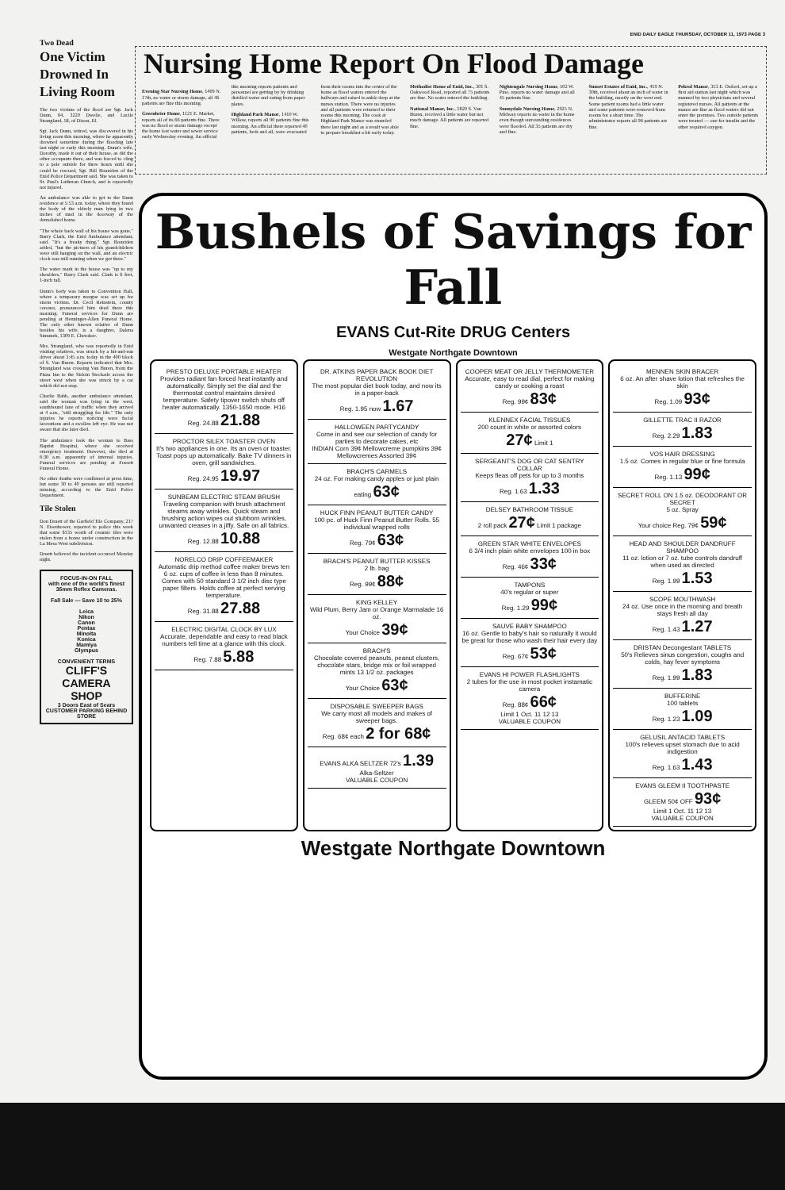ENID DAILY EAGLE THURSDAY, OCTOBER 11, 1973 PAGE 3
Two Dead
One Victim Drowned In Living Room
The two victims of the flood are Sgt. Jack Dunn, 64, 3220 Dwelle, and Lucile Strangland, 58, of Dixon, Ill.
Sgt. Jack Dunn, retired, was discovered in his living room this morning, where he apparently drowned sometime during the flooding late last night or early this morning. Dunn's wife, Dorothy, made it out of their house, as did the other occupants there, and was forced to cling to a pole outside for three hours until she could be rescued, Sgt. Bill Bouziden of the Enid Police Department said. She was taken to St. Paul's Lutheran Church, and is reportedly not injured.
An ambulance was able to get to the Dunn residence at 5:53 a.m. today, where they found the body of the elderly man lying in two inches of mud in the doorway of the demolished home.
"The whole back wall of his house was gone," Barry Clark, the Enid Ambulance attendant, said. "It's a freaky thing," Sgt. Bouziden added, "but the pictures of his grandchildren were still hanging on the wall, and an electric clock was still running when we got there."
The water mark in the house was "up to my shoulders," Barry Clark said. Clark is 6 feet, 1-inch tall.
Dunn's body was taken to Convention Hall, where a temporary morgue was set up for storm victims. Dr. Cecil Reinstein, county coroner, pronounced him dead there this morning. Funeral services for Dunn are pending at Henninger-Allen Funeral Home. The only other known relative of Dunn besides his wife, is a daughter, Dalena Simunek, 1309 E. Cherokee.
Mrs. Strangland, who was reportedly in Enid visiting relatives, was struck by a hit-and-run driver about 3:45 a.m. today in the 400 block of S. Van Buren. Reports indicated that Mrs. Strangland was crossing Van Buren, from the Pizza Inn to the Sirloin Stockade across the street west when she was struck by a car which did not stop.
Charlie Babb, another ambulance attendant, said the woman was lying in the west, southbound lane of traffic when they arrived at 4 a.m., "still struggling for life." The only injuries he reports noticing were facial lacerations and a swollen left eye. He was not aware that she later died.
The ambulance took the woman to Bass Baptist Hospital, where she received emergency treatment. However, she died at 6:30 a.m. apparently of internal injuries. Funeral services are pending at Fossett Funeral Home.
No other deaths were confirmed at press time, but some 30 to 40 persons are still reported missing, according to the Enid Police Department.
Tile Stolen
Don Druett of the Garfield Tile Company, 217 N. Eisenhower, reported to police this week that some $135 worth of ceramic tiles were stolen from a house under construction in the La Mesa West subdivision.
Druett believed the incident occurred Monday night.
FOCUS-IN-ON FALL
with one of the world's finest 35mm Reflex Cameras.
Fall Sale — Save 10 to 25%
Leica
Nikon
Canon
Pentax
Minolta
Konica
Mamiya
Olympus
CONVENIENT TERMS
CLIFF'S CAMERA SHOP
3 Doors East of Sears
CUSTOMER PARKING BEHIND STORE
Nursing Home Report On Flood Damage
Evening Star Nursing Home, 1409 N. 17th, no water or storm damage, all 46 patients are fine this morning.
Greenbrier Home, 1121 E. Market, reports all of its 66 patients fine. There was no flood or storm damage except the home lost water and sewer service early Wednesday evening. An official this morning reports patients and personnel are getting by by drinking distilled water and eating from paper plates.
Highland Park Manor, 1410 W. Willow, reports all 90 patients fine this morning. An official there reported 40 patients, beds and all, were evacuated from their rooms into the center of the home as flood waters entered the hallways and raised to ankle deep at the nurses station. There were no injuries and all patients were returned to their rooms this morning. The cook at Highland Park Manor was stranded there last night and as a result was able to prepare breakfast a bit early today.
Methodist Home of Enid, Inc., 301 S. Oakwood Road, reported all 75 patients are fine. No water entered the building.
National Manor, Inc., 1820 S. Van Buren, received a little water but not much damage. All patients are reported fine.
Nightengale Nursing Home, 502 W. Pine, reports no water damage and all 45 patients fine.
Sunnydale Nursing Home, 2925 N. Midway reports no water in the home even though surrounding residences were flooded. All 35 patients are dry and fine.
Sunset Estates of Enid, Inc., 419 N. 30th, received about an inch of water in the building, mostly on the west end. Some patient rooms had a little water and some patients were removed from rooms for a short time. The administrator reports all 96 patients are fine.
Pekrol Manor, 313 E. Oxford, set up a first aid station last night which was manned by two physicians and several registered nurses. All patients at the manor are fine as flood waters did not enter the premises. Two outside patients were treated — one for insulin and the other required oxygen.
Bushels of Savings for Fall
EVANS Cut-Rite DRUG Centers
Westgate Northgate Downtown
PRESTO DELUXE PORTABLE HEATER
Provides radiant fan forced heat instantly and automatically. Simply set the dial and the thermostat control maintains desired temperature. Safety tipover switch shuts off heater automatically. 1350-1650 mode. H16
Reg. 24.88 21.88
PROCTOR SILEX TOASTER OVEN
It's two appliances in one. Its an oven or toaster. Toast pops up automatically. Bake TV dinners in oven, grill sandwiches.
Reg. 24.95 19.97
SUNBEAM ELECTRIC STEAM BRUSH
Traveling companion with brush attachment steams away wrinkles. Quick steam and brushing action wipes out stubborn wrinkles, unwanted creases in a jiffy. Safe on all fabrics.
Reg. 12.88 10.88
NORELCO DRIP COFFEEMAKER
Automatic drip method coffee maker brews ten 6 oz. cups of coffee in less than 8 minutes. Comes with 50 standard 3 1/2 inch disc type paper filters. Holds coffee at perfect serving temperature.
Reg. 31.88 27.88
ELECTRIC DIGITAL CLOCK BY LUX
Accurate, dependable and easy to read black numbers tell time at a glance with this clock.
Reg. 7.88 5.88
DR. ATKINS PAPER BACK BOOK DIET REVOLUTION
The most popular diet book today, and now its in a paper-back
Reg. 1.95 now 1.67
HALLOWEEN PARTYCANDY
Come in and see our selection of candy for parties to decorate cakes, etc
INDIAN Corn 39¢ Mellowcreme pumpkins 39¢ Mellowcremes Assorted 39¢
BRACH'S CARMELS
24 oz. For making candy apples or just plain eating 63¢
HUCK FINN PEANUT BUTTER CANDY
100 pc. of Huck Finn Peanut Butter Rolls. 55 individual wrapped rolls
Reg. 79¢ 63¢
BRACH'S PEANUT BUTTER KISSES
2 lb. bag
Reg. 99¢ 88¢
KING KELLEY
Wild Plum, Berry Jam or Orange Marmalade 16 oz.
Your Choice 39¢
BRACH'S
Chocolate covered peanuts, peanut clusters, chocolate stars, bridge mix or foil wrapped mints 13 1/2 oz. packages
Your Choice 63¢
DISPOSABLE SWEEPER BAGS
We carry most all models and makes of sweeper bags.
Reg. 68¢ each 2 for 68¢
EVANS ALKA SELTZER 72's 1.39
Alka-Seltzer
VALUABLE COUPON
COOPER MEAT OR JELLY THERMOMETER
Accurate, easy to read dial, perfect for making candy or cooking a roast
Reg. 99¢ 83¢
KLENNEX FACIAL TISSUES
200 count in white or assorted colors
27¢ Limit 1
SERGEANT'S DOG OR CAT SENTRY COLLAR
Keeps fleas off pets for up to 3 months
Reg. 1.63 1.33
DELSEY BATHROOM TISSUE
2 roll pack 27¢ Limit 1 package
GREEN STAR WHITE ENVELOPES
6 3/4 inch plain white envelopes 100 in box
Reg. 46¢ 33¢
TAMPONS
40's regular or super
Reg. 1.29 99¢
SAUVE BABY SHAMPOO
16 oz. Gentle to baby's hair so naturally it would be great for those who wash their hair every day
Reg. 67¢ 53¢
EVANS HI POWER FLASHLIGHTS
2 tubes for the use in most pocket instamatic camera
Reg. 88¢ 66¢
Limit 1 Oct. 11 12 13
VALUABLE COUPON
MENNEN SKIN BRACER
6 oz. An after shave lotion that refreshes the skin
Reg. 1.09 93¢
GILLETTE TRAC II RAZOR
Reg. 2.29 1.83
VOS HAIR DRESSING
1.5 oz. Comes in regular blue or fine formula
Reg. 1.13 99¢
SECRET ROLL ON 1.5 oz. DEODORANT OR SECRET
5 oz. Spray
Your choice Reg. 79¢ 59¢
HEAD AND SHOULDER DANDRUFF SHAMPOO
11 oz. lotion or 7 oz. tube controls dandruff when used as directed
Reg. 1.99 1.53
SCOPE MOUTHWASH
24 oz. Use once in the morning and breath stays fresh all day
Reg. 1.43 1.27
DRISTAN Decongestant TABLETS
50's Relieves sinus congestion, coughs and colds, hay fever symptoms
Reg. 1.99 1.83
BUFFERINE
100 tablets
Reg. 1.23 1.09
GELUSIL ANTACID TABLETS
100's relieves upset stomach due to acid indigestion
Reg. 1.63 1.43
EVANS GLEEM II TOOTHPASTE
GLEEM 50¢ OFF 93¢
Limit 1 Oct. 11 12 13
VALUABLE COUPON
Westgate Northgate Downtown